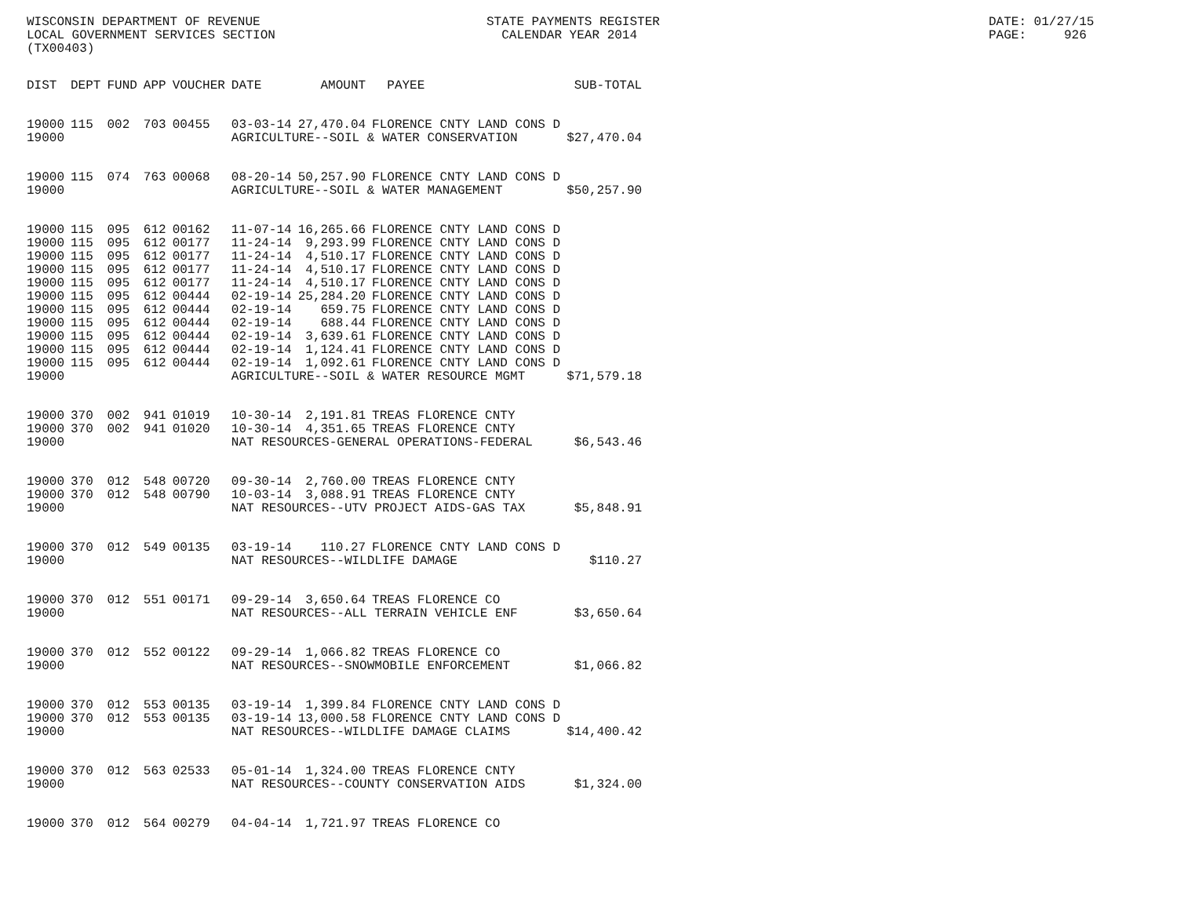WISCONSIN DEPARTMENT OF REVENUE LOCAL GOVERNMENT SERVICES SECTION (TX00403)
STATE PAYMENTS REGISTER CALENDAR YEAR 2014
DATE: 01/27/15 PAGE: 926
| DIST | DEPT | FUND | APP | VOUCHER | DATE | AMOUNT | PAYEE | SUB-TOTAL |
| --- | --- | --- | --- | --- | --- | --- | --- | --- |
| 19000 | 115 | 002 | 703 | 00455 | 03-03-14 | 27,470.04 | FLORENCE CNTY LAND CONS D | |
| 19000 | | | | | AGRICULTURE--SOIL & WATER CONSERVATION | | | $27,470.04 |
| 19000 | 115 | 074 | 763 | 00068 | 08-20-14 | 50,257.90 | FLORENCE CNTY LAND CONS D | |
| 19000 | | | | | AGRICULTURE--SOIL & WATER MANAGEMENT | | | $50,257.90 |
| 19000 | 115 | 095 | 612 | 00162 | 11-07-14 | 16,265.66 | FLORENCE CNTY LAND CONS D | |
| 19000 | 115 | 095 | 612 | 00177 | 11-24-14 | 9,293.99 | FLORENCE CNTY LAND CONS D | |
| 19000 | 115 | 095 | 612 | 00177 | 11-24-14 | 4,510.17 | FLORENCE CNTY LAND CONS D | |
| 19000 | 115 | 095 | 612 | 00177 | 11-24-14 | 4,510.17 | FLORENCE CNTY LAND CONS D | |
| 19000 | 115 | 095 | 612 | 00177 | 11-24-14 | 4,510.17 | FLORENCE CNTY LAND CONS D | |
| 19000 | 115 | 095 | 612 | 00444 | 02-19-14 | 25,284.20 | FLORENCE CNTY LAND CONS D | |
| 19000 | 115 | 095 | 612 | 00444 | 02-19-14 | 659.75 | FLORENCE CNTY LAND CONS D | |
| 19000 | 115 | 095 | 612 | 00444 | 02-19-14 | 688.44 | FLORENCE CNTY LAND CONS D | |
| 19000 | 115 | 095 | 612 | 00444 | 02-19-14 | 3,639.61 | FLORENCE CNTY LAND CONS D | |
| 19000 | 115 | 095 | 612 | 00444 | 02-19-14 | 1,124.41 | FLORENCE CNTY LAND CONS D | |
| 19000 | 115 | 095 | 612 | 00444 | 02-19-14 | 1,092.61 | FLORENCE CNTY LAND CONS D | |
| 19000 | | | | | AGRICULTURE--SOIL & WATER RESOURCE MGMT | | | $71,579.18 |
| 19000 | 370 | 002 | 941 | 01019 | 10-30-14 | 2,191.81 | TREAS FLORENCE CNTY | |
| 19000 | 370 | 002 | 941 | 01020 | 10-30-14 | 4,351.65 | TREAS FLORENCE CNTY | |
| 19000 | | | | | NAT RESOURCES-GENERAL OPERATIONS-FEDERAL | | | $6,543.46 |
| 19000 | 370 | 012 | 548 | 00720 | 09-30-14 | 2,760.00 | TREAS FLORENCE CNTY | |
| 19000 | 370 | 012 | 548 | 00790 | 10-03-14 | 3,088.91 | TREAS FLORENCE CNTY | |
| 19000 | | | | | NAT RESOURCES--UTV PROJECT AIDS-GAS TAX | | | $5,848.91 |
| 19000 | 370 | 012 | 549 | 00135 | 03-19-14 | 110.27 | FLORENCE CNTY LAND CONS D | |
| 19000 | | | | | NAT RESOURCES--WILDLIFE DAMAGE | | | $110.27 |
| 19000 | 370 | 012 | 551 | 00171 | 09-29-14 | 3,650.64 | TREAS FLORENCE CO | |
| 19000 | | | | | NAT RESOURCES--ALL TERRAIN VEHICLE ENF | | | $3,650.64 |
| 19000 | 370 | 012 | 552 | 00122 | 09-29-14 | 1,066.82 | TREAS FLORENCE CO | |
| 19000 | | | | | NAT RESOURCES--SNOWMOBILE ENFORCEMENT | | | $1,066.82 |
| 19000 | 370 | 012 | 553 | 00135 | 03-19-14 | 1,399.84 | FLORENCE CNTY LAND CONS D | |
| 19000 | 370 | 012 | 553 | 00135 | 03-19-14 | 13,000.58 | FLORENCE CNTY LAND CONS D | |
| 19000 | | | | | NAT RESOURCES--WILDLIFE DAMAGE CLAIMS | | | $14,400.42 |
| 19000 | 370 | 012 | 563 | 02533 | 05-01-14 | 1,324.00 | TREAS FLORENCE CNTY | |
| 19000 | | | | | NAT RESOURCES--COUNTY CONSERVATION AIDS | | | $1,324.00 |
| 19000 | 370 | 012 | 564 | 00279 | 04-04-14 | 1,721.97 | TREAS FLORENCE CO | |